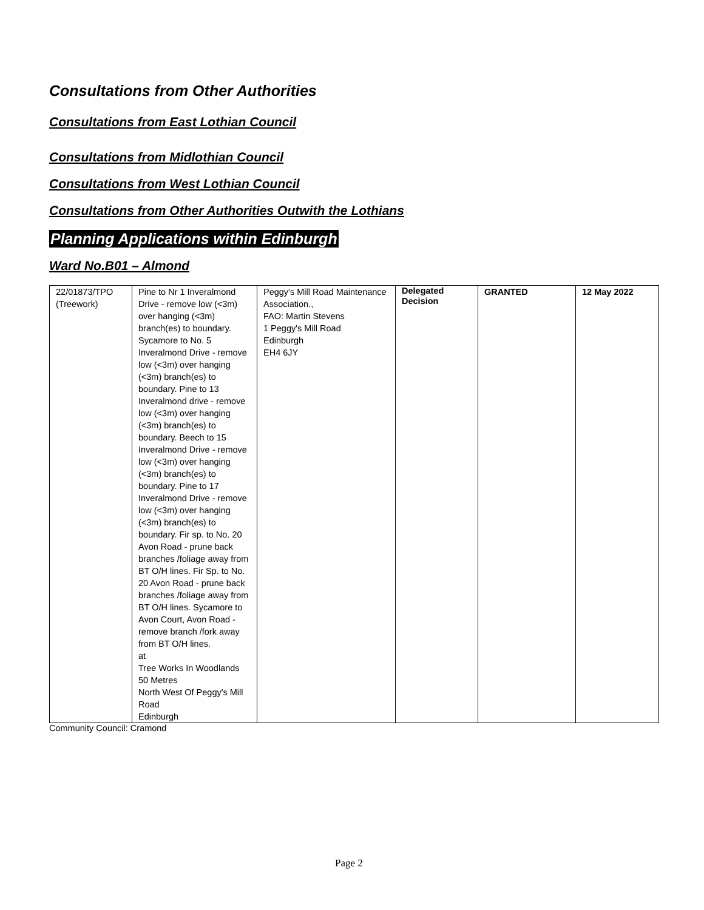Consultations from Other Authorities
Consultations from East Lothian Council
Consultations from Midlothian Council
Consultations from West Lothian Council
Consultations from Other Authorities Outwith the Lothians
Planning Applications within Edinburgh
Ward No.B01 – Almond
| 22/01873/TPO (Treework) | Pine to Nr 1 Inveralmond Drive - remove low (<3m) over hanging (<3m) branch(es) to boundary. Sycamore to No. 5 Inveralmond Drive - remove low (<3m) over hanging (<3m) branch(es) to boundary. Pine to 13 Inveralmond drive - remove low (<3m) over hanging (<3m) branch(es) to boundary. Beech to 15 Inveralmond Drive - remove low (<3m) over hanging (<3m) branch(es) to boundary. Pine to 17 Inveralmond Drive - remove low (<3m) over hanging (<3m) branch(es) to boundary. Fir sp. to No. 20 Avon Road - prune back branches /foliage away from BT O/H lines. Fir Sp. to No. 20 Avon Road - prune back branches /foliage away from BT O/H lines. Sycamore to Avon Court, Avon Road - remove branch /fork away from BT O/H lines. at Tree Works In Woodlands 50 Metres North West Of Peggy's Mill Road Edinburgh | Peggy's Mill Road Maintenance Association., FAO: Martin Stevens 1 Peggy's Mill Road Edinburgh EH4 6JY | Delegated Decision | GRANTED | 12 May 2022 |
Community Council: Cramond
Page 2